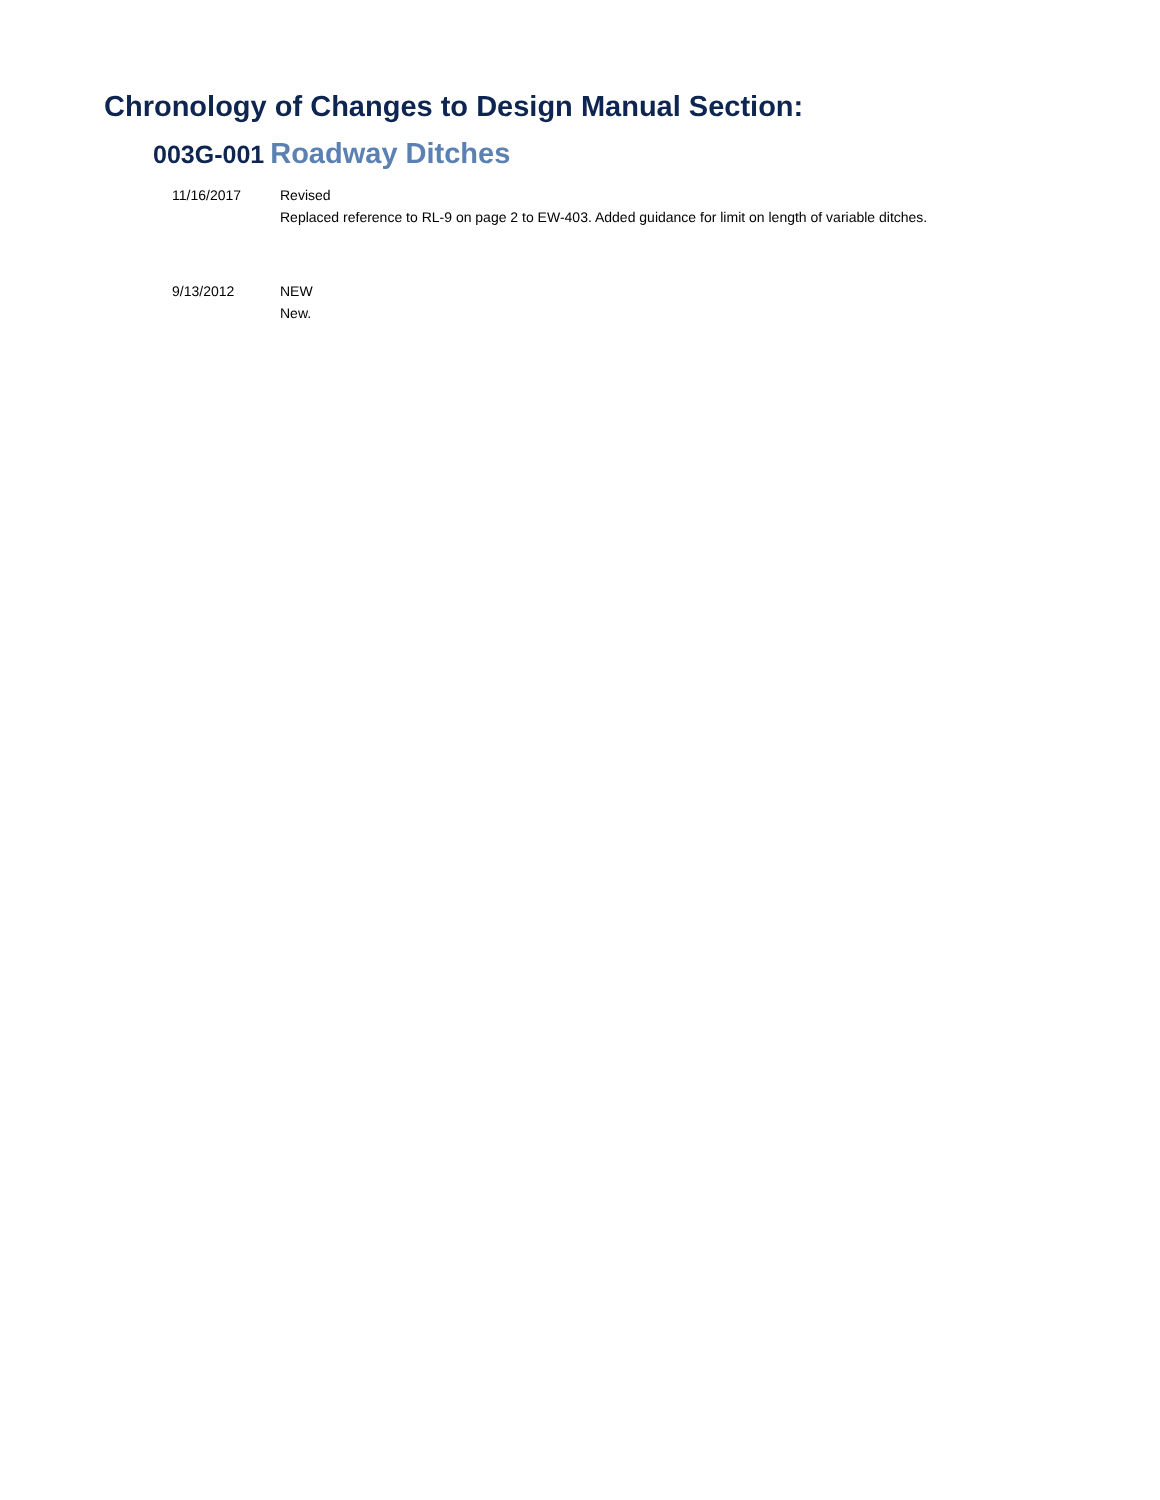Chronology of Changes to Design Manual Section:
003G-001 Roadway Ditches
11/16/2017 Revised
Replaced reference to RL-9 on page 2 to EW-403. Added guidance for limit on length of variable ditches.
9/13/2012 NEW
New.